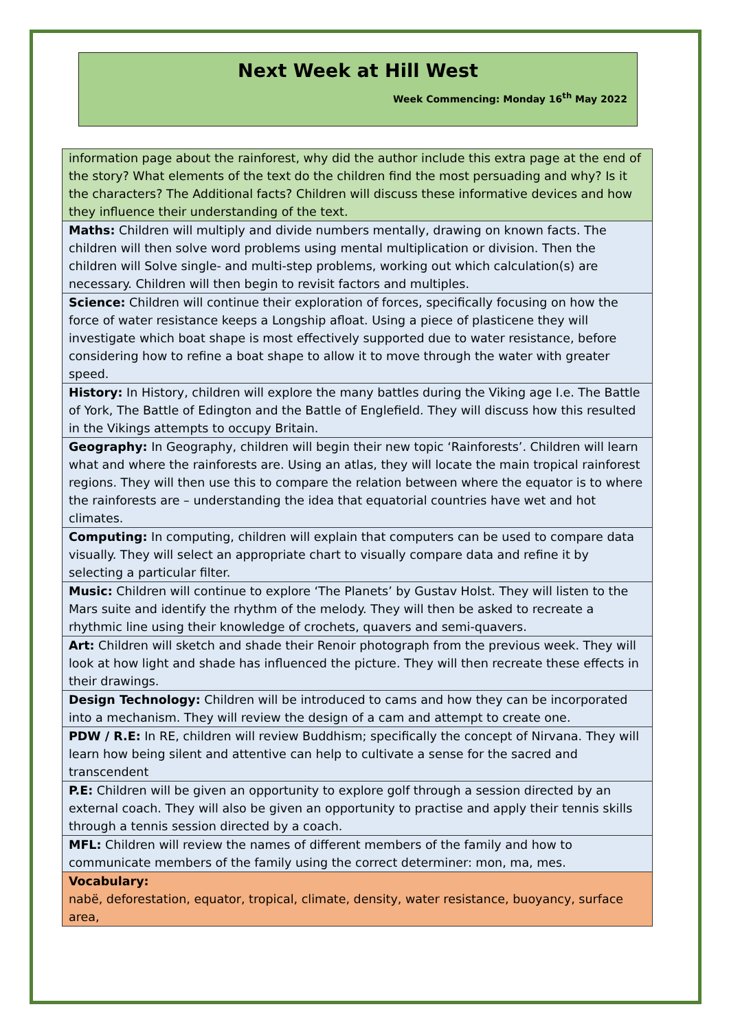Next Week at Hill West
Week Commencing: Monday 16<sup>th</sup> May 2022
| information page about the rainforest, why did the author include this extra page at the end of the story? What elements of the text do the children find the most persuading and why? Is it the characters? The Additional facts? Children will discuss these informative devices and how they influence their understanding of the text. |
| Maths: Children will multiply and divide numbers mentally, drawing on known facts. The children will then solve word problems using mental multiplication or division. Then the children will Solve single- and multi-step problems, working out which calculation(s) are necessary. Children will then begin to revisit factors and multiples. |
| Science: Children will continue their exploration of forces, specifically focusing on how the force of water resistance keeps a Longship afloat. Using a piece of plasticene they will investigate which boat shape is most effectively supported due to water resistance, before considering how to refine a boat shape to allow it to move through the water with greater speed. |
| History: In History, children will explore the many battles during the Viking age I.e. The Battle of York, The Battle of Edington and the Battle of Englefield. They will discuss how this resulted in the Vikings attempts to occupy Britain. |
| Geography: In Geography, children will begin their new topic ‘Rainforests’. Children will learn what and where the rainforests are. Using an atlas, they will locate the main tropical rainforest regions. They will then use this to compare the relation between where the equator is to where the rainforests are – understanding the idea that equatorial countries have wet and hot climates. |
| Computing: In computing, children will explain that computers can be used to compare data visually. They will select an appropriate chart to visually compare data and refine it by selecting a particular filter. |
| Music: Children will continue to explore ‘The Planets’ by Gustav Holst. They will listen to the Mars suite and identify the rhythm of the melody. They will then be asked to recreate a rhythmic line using their knowledge of crochets, quavers and semi-quavers. |
| Art: Children will sketch and shade their Renoir photograph from the previous week. They will look at how light and shade has influenced the picture. They will then recreate these effects in their drawings. |
| Design Technology: Children will be introduced to cams and how they can be incorporated into a mechanism. They will review the design of a cam and attempt to create one. |
| PDW / R.E: In RE, children will review Buddhism; specifically the concept of Nirvana. They will learn how being silent and attentive can help to cultivate a sense for the sacred and transcendent |
| P.E: Children will be given an opportunity to explore golf through a session directed by an external coach. They will also be given an opportunity to practise and apply their tennis skills through a tennis session directed by a coach. |
| MFL: Children will review the names of different members of the family and how to communicate members of the family using the correct determiner: mon, ma, mes. |
| Vocabulary: nabë, deforestation, equator, tropical, climate, density, water resistance, buoyancy, surface area, |